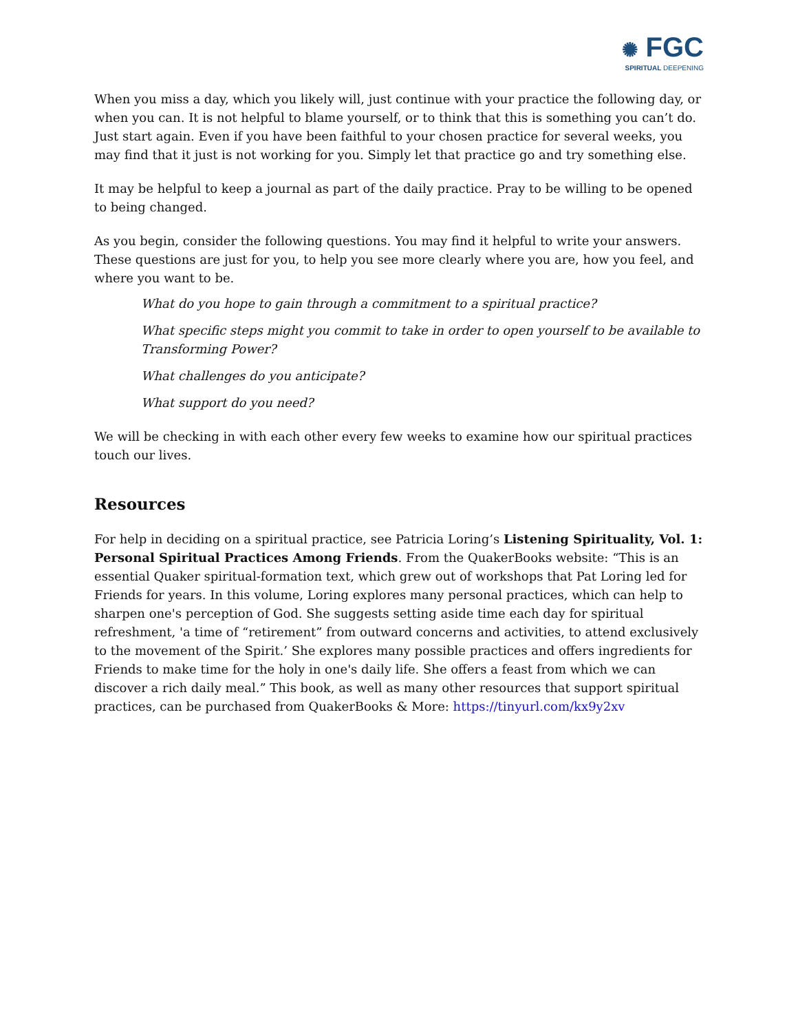✺ FGC
SPIRITUAL DEEPENING
When you miss a day, which you likely will, just continue with your practice the following day, or when you can. It is not helpful to blame yourself, or to think that this is something you can’t do. Just start again. Even if you have been faithful to your chosen practice for several weeks, you may find that it just is not working for you. Simply let that practice go and try something else.
It may be helpful to keep a journal as part of the daily practice. Pray to be willing to be opened to being changed.
As you begin, consider the following questions. You may find it helpful to write your answers. These questions are just for you, to help you see more clearly where you are, how you feel, and where you want to be.
What do you hope to gain through a commitment to a spiritual practice?
What specific steps might you commit to take in order to open yourself to be available to Transforming Power?
What challenges do you anticipate?
What support do you need?
We will be checking in with each other every few weeks to examine how our spiritual practices touch our lives.
Resources
For help in deciding on a spiritual practice, see Patricia Loring’s Listening Spirituality, Vol. 1: Personal Spiritual Practices Among Friends. From the QuakerBooks website: “This is an essential Quaker spiritual-formation text, which grew out of workshops that Pat Loring led for Friends for years. In this volume, Loring explores many personal practices, which can help to sharpen one's perception of God. She suggests setting aside time each day for spiritual refreshment, 'a time of “retirement” from outward concerns and activities, to attend exclusively to the movement of the Spirit.’ She explores many possible practices and offers ingredients for Friends to make time for the holy in one's daily life. She offers a feast from which we can discover a rich daily meal.” This book, as well as many other resources that support spiritual practices, can be purchased from QuakerBooks & More: https://tinyurl.com/kx9y2xv